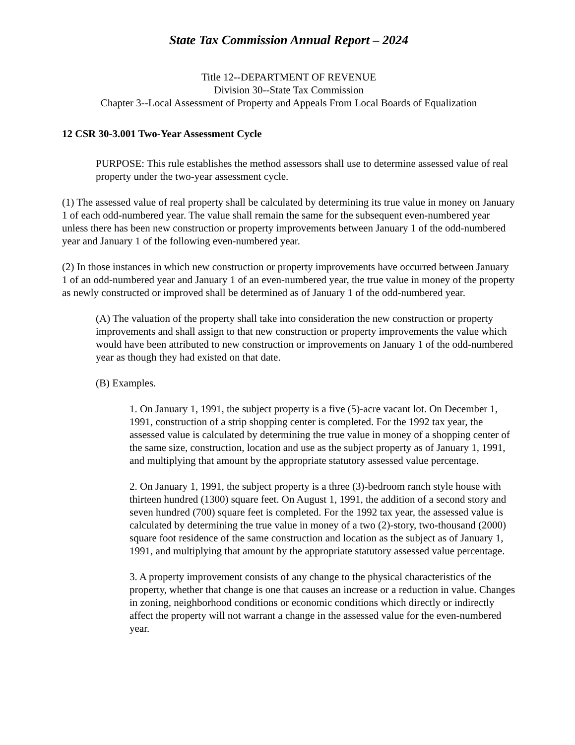State Tax Commission Annual Report – 2024
Title 12--DEPARTMENT OF REVENUE
Division 30--State Tax Commission
Chapter 3--Local Assessment of Property and Appeals From Local Boards of Equalization
12 CSR 30-3.001 Two-Year Assessment Cycle
PURPOSE: This rule establishes the method assessors shall use to determine assessed value of real property under the two-year assessment cycle.
(1) The assessed value of real property shall be calculated by determining its true value in money on January 1 of each odd-numbered year. The value shall remain the same for the subsequent even-numbered year unless there has been new construction or property improvements between January 1 of the odd-numbered year and January 1 of the following even-numbered year.
(2) In those instances in which new construction or property improvements have occurred between January 1 of an odd-numbered year and January 1 of an even-numbered year, the true value in money of the property as newly constructed or improved shall be determined as of January 1 of the odd-numbered year.
(A) The valuation of the property shall take into consideration the new construction or property improvements and shall assign to that new construction or property improvements the value which would have been attributed to new construction or improvements on January 1 of the odd-numbered year as though they had existed on that date.
(B) Examples.
1. On January 1, 1991, the subject property is a five (5)-acre vacant lot. On December 1, 1991, construction of a strip shopping center is completed. For the 1992 tax year, the assessed value is calculated by determining the true value in money of a shopping center of the same size, construction, location and use as the subject property as of January 1, 1991, and multiplying that amount by the appropriate statutory assessed value percentage.
2. On January 1, 1991, the subject property is a three (3)-bedroom ranch style house with thirteen hundred (1300) square feet. On August 1, 1991, the addition of a second story and seven hundred (700) square feet is completed. For the 1992 tax year, the assessed value is calculated by determining the true value in money of a two (2)-story, two-thousand (2000) square foot residence of the same construction and location as the subject as of January 1, 1991, and multiplying that amount by the appropriate statutory assessed value percentage.
3. A property improvement consists of any change to the physical characteristics of the property, whether that change is one that causes an increase or a reduction in value. Changes in zoning, neighborhood conditions or economic conditions which directly or indirectly affect the property will not warrant a change in the assessed value for the even-numbered year.